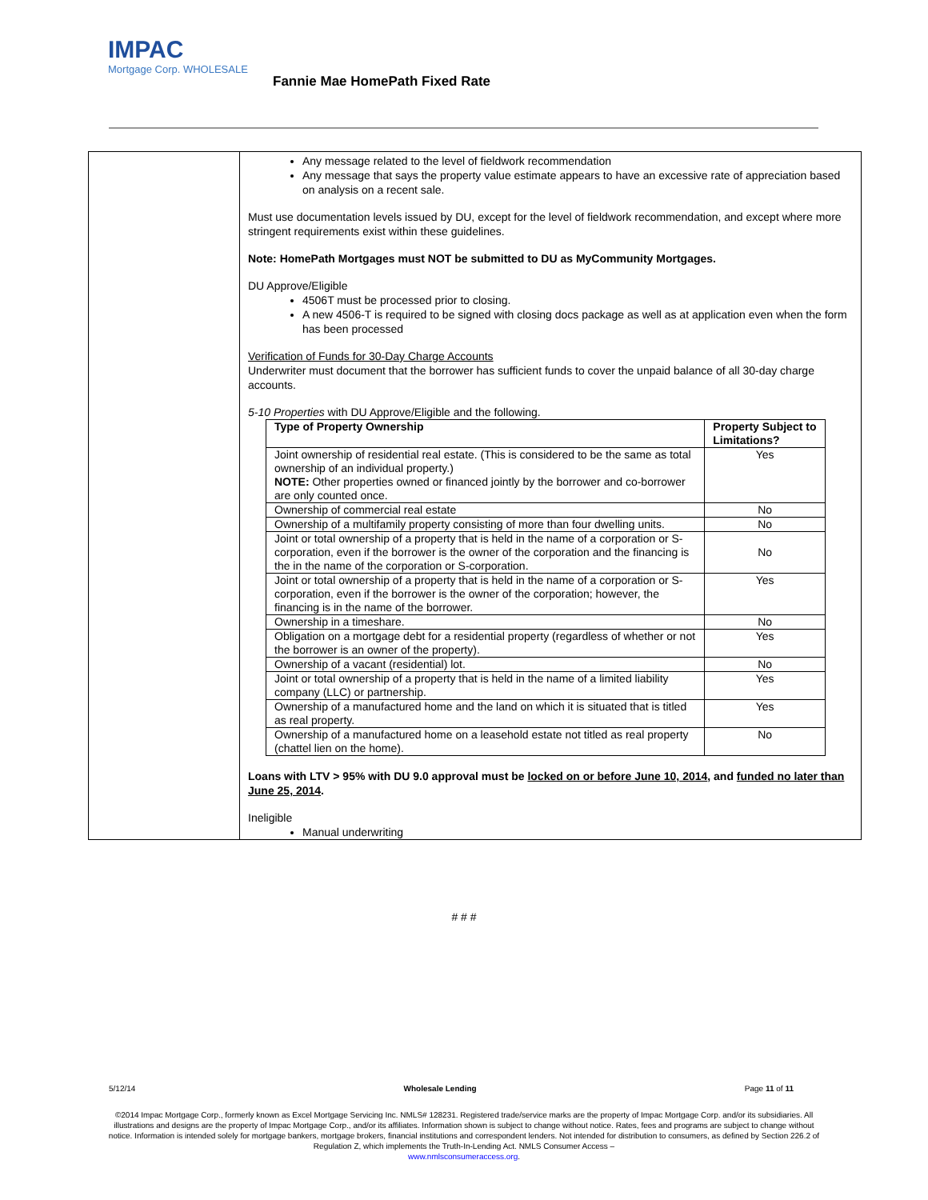IMPAC
Mortgage Corp. WHOLESALE
Fannie Mae HomePath Fixed Rate
Any message related to the level of fieldwork recommendation
Any message that says the property value estimate appears to have an excessive rate of appreciation based on analysis on a recent sale.
Must use documentation levels issued by DU, except for the level of fieldwork recommendation, and except where more stringent requirements exist within these guidelines.
Note: HomePath Mortgages must NOT be submitted to DU as MyCommunity Mortgages.
DU Approve/Eligible
4506T must be processed prior to closing.
A new 4506-T is required to be signed with closing docs package as well as at application even when the form has been processed
Verification of Funds for 30-Day Charge Accounts
Underwriter must document that the borrower has sufficient funds to cover the unpaid balance of all 30-day charge accounts.
5-10 Properties with DU Approve/Eligible and the following.
| Type of Property Ownership | Property Subject to Limitations? |
| --- | --- |
| Joint ownership of residential real estate. (This is considered to be the same as total ownership of an individual property.) NOTE: Other properties owned or financed jointly by the borrower and co-borrower are only counted once. | Yes |
| Ownership of commercial real estate | No |
| Ownership of a multifamily property consisting of more than four dwelling units. | No |
| Joint or total ownership of a property that is held in the name of a corporation or S-corporation, even if the borrower is the owner of the corporation and the financing is the in the name of the corporation or S-corporation. | No |
| Joint or total ownership of a property that is held in the name of a corporation or S-corporation, even if the borrower is the owner of the corporation; however, the financing is in the name of the borrower. | Yes |
| Ownership in a timeshare. | No |
| Obligation on a mortgage debt for a residential property (regardless of whether or not the borrower is an owner of the property). | Yes |
| Ownership of a vacant (residential) lot. | No |
| Joint or total ownership of a property that is held in the name of a limited liability company (LLC) or partnership. | Yes |
| Ownership of a manufactured home and the land on which it is situated that is titled as real property. | Yes |
| Ownership of a manufactured home on a leasehold estate not titled as real property (chattel lien on the home). | No |
Loans with LTV > 95% with DU 9.0 approval must be locked on or before June 10, 2014, and funded no later than June 25, 2014.
Ineligible
Manual underwriting
# # #
5/12/14 Wholesale Lending Page 11 of 11
©2014 Impac Mortgage Corp., formerly known as Excel Mortgage Servicing Inc. NMLS# 128231. Registered trade/service marks are the property of Impac Mortgage Corp. and/or its subsidiaries. All illustrations and designs are the property of Impac Mortgage Corp., and/or its affiliates. Information shown is subject to change without notice. Rates, fees and programs are subject to change without notice. Information is intended solely for mortgage bankers, mortgage brokers, financial institutions and correspondent lenders. Not intended for distribution to consumers, as defined by Section 226.2 of Regulation Z, which implements the Truth-In-Lending Act. NMLS Consumer Access –
www.nmlsconsumeraccess.org.